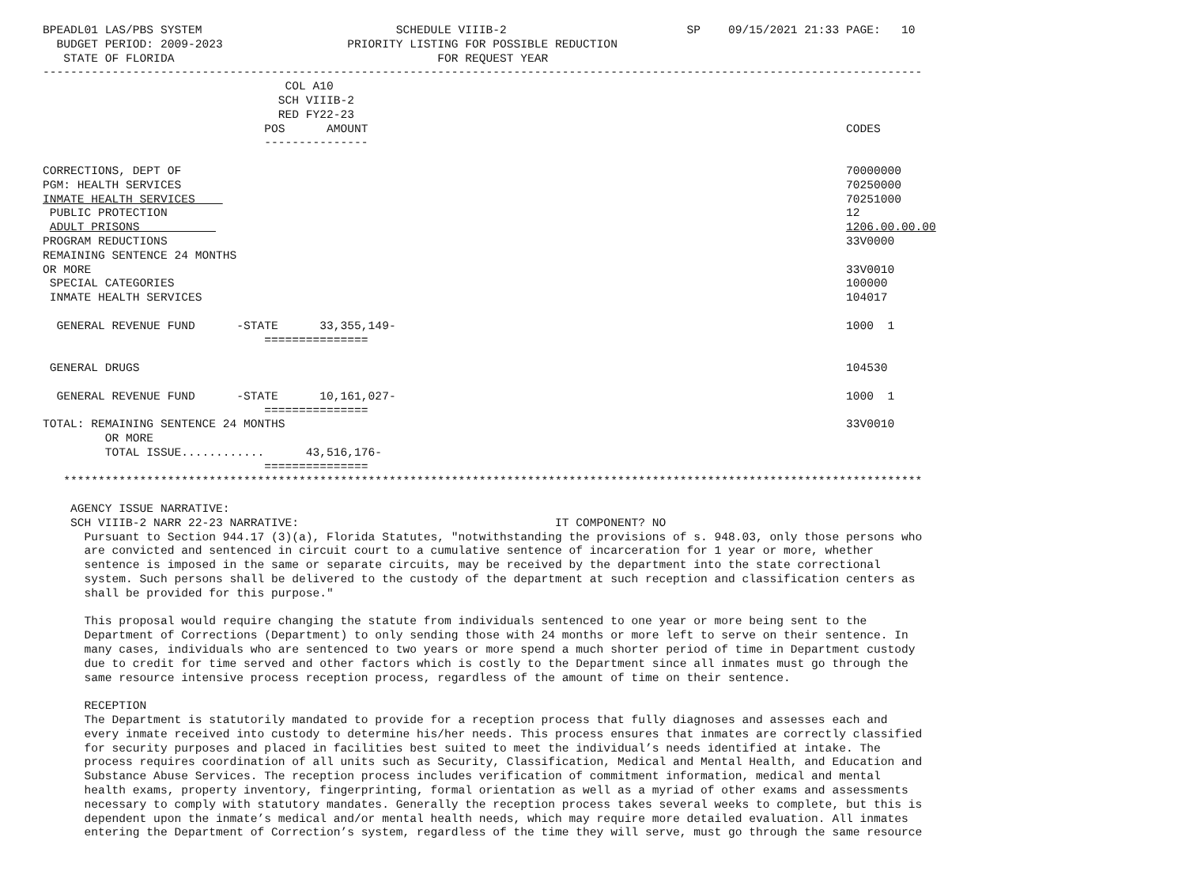BPEADL01 LAS/PBS SYSTEM                            SCHEDULE VIIIB-2                          SP    09/15/2021 21:33 PAGE:   10
  BUDGET PERIOD: 2009-2023                  PRIORITY LISTING FOR POSSIBLE REDUCTION
   STATE OF FLORIDA                                      FOR REQUEST YEAR
-------------------------------------------------------------------------------------------------------------------------------
                                   COL A10
                                  SCH VIIIB-2
                                  RED FY22-23
                                POS      AMOUNT                                                                     CODES
                                ---------------

CORRECTIONS, DEPT OF                                                                                                70000000
PGM: HEALTH SERVICES                                                                                                70250000
INMATE HEALTH SERVICES                                                                                              70251000
 PUBLIC PROTECTION                                                                                                  12
 ADULT PRISONS                                                                                                      1206.00.00.00
PROGRAM REDUCTIONS                                                                                                  33V0000
REMAINING SENTENCE 24 MONTHS
OR MORE                                                                                                             33V0010
 SPECIAL CATEGORIES                                                                                                 100000
 INMATE HEALTH SERVICES                                                                                             104017

  GENERAL REVENUE FUND      -STATE      33,355,149-                                                                 1000  1
                                ===============

 GENERAL DRUGS                                                                                                      104530

  GENERAL REVENUE FUND      -STATE      10,161,027-                                                                 1000  1
                                ===============
TOTAL: REMAINING SENTENCE 24 MONTHS                                                                                 33V0010
         OR MORE
         TOTAL ISSUE............      43,516,176-
                                ===============
   ****************************************************************************************************************************

    AGENCY ISSUE NARRATIVE:
    SCH VIIIB-2 NARR 22-23 NARRATIVE:                                     IT COMPONENT? NO
      Pursuant to Section 944.17 (3)(a), Florida Statutes, "notwithstanding the provisions of s. 948.03, only those persons who
      are convicted and sentenced in circuit court to a cumulative sentence of incarceration for 1 year or more, whether
      sentence is imposed in the same or separate circuits, may be received by the department into the state correctional
      system. Such persons shall be delivered to the custody of the department at such reception and classification centers as
      shall be provided for this purpose."

      This proposal would require changing the statute from individuals sentenced to one year or more being sent to the
      Department of Corrections (Department) to only sending those with 24 months or more left to serve on their sentence. In
      many cases, individuals who are sentenced to two years or more spend a much shorter period of time in Department custody
      due to credit for time served and other factors which is costly to the Department since all inmates must go through the
      same resource intensive process reception process, regardless of the amount of time on their sentence.

      RECEPTION
      The Department is statutorily mandated to provide for a reception process that fully diagnoses and assesses each and
      every inmate received into custody to determine his/her needs. This process ensures that inmates are correctly classified
      for security purposes and placed in facilities best suited to meet the individual’s needs identified at intake. The
      process requires coordination of all units such as Security, Classification, Medical and Mental Health, and Education and
      Substance Abuse Services. The reception process includes verification of commitment information, medical and mental
      health exams, property inventory, fingerprinting, formal orientation as well as a myriad of other exams and assessments
      necessary to comply with statutory mandates. Generally the reception process takes several weeks to complete, but this is
      dependent upon the inmate’s medical and/or mental health needs, which may require more detailed evaluation. All inmates
      entering the Department of Correction’s system, regardless of the time they will serve, must go through the same resource